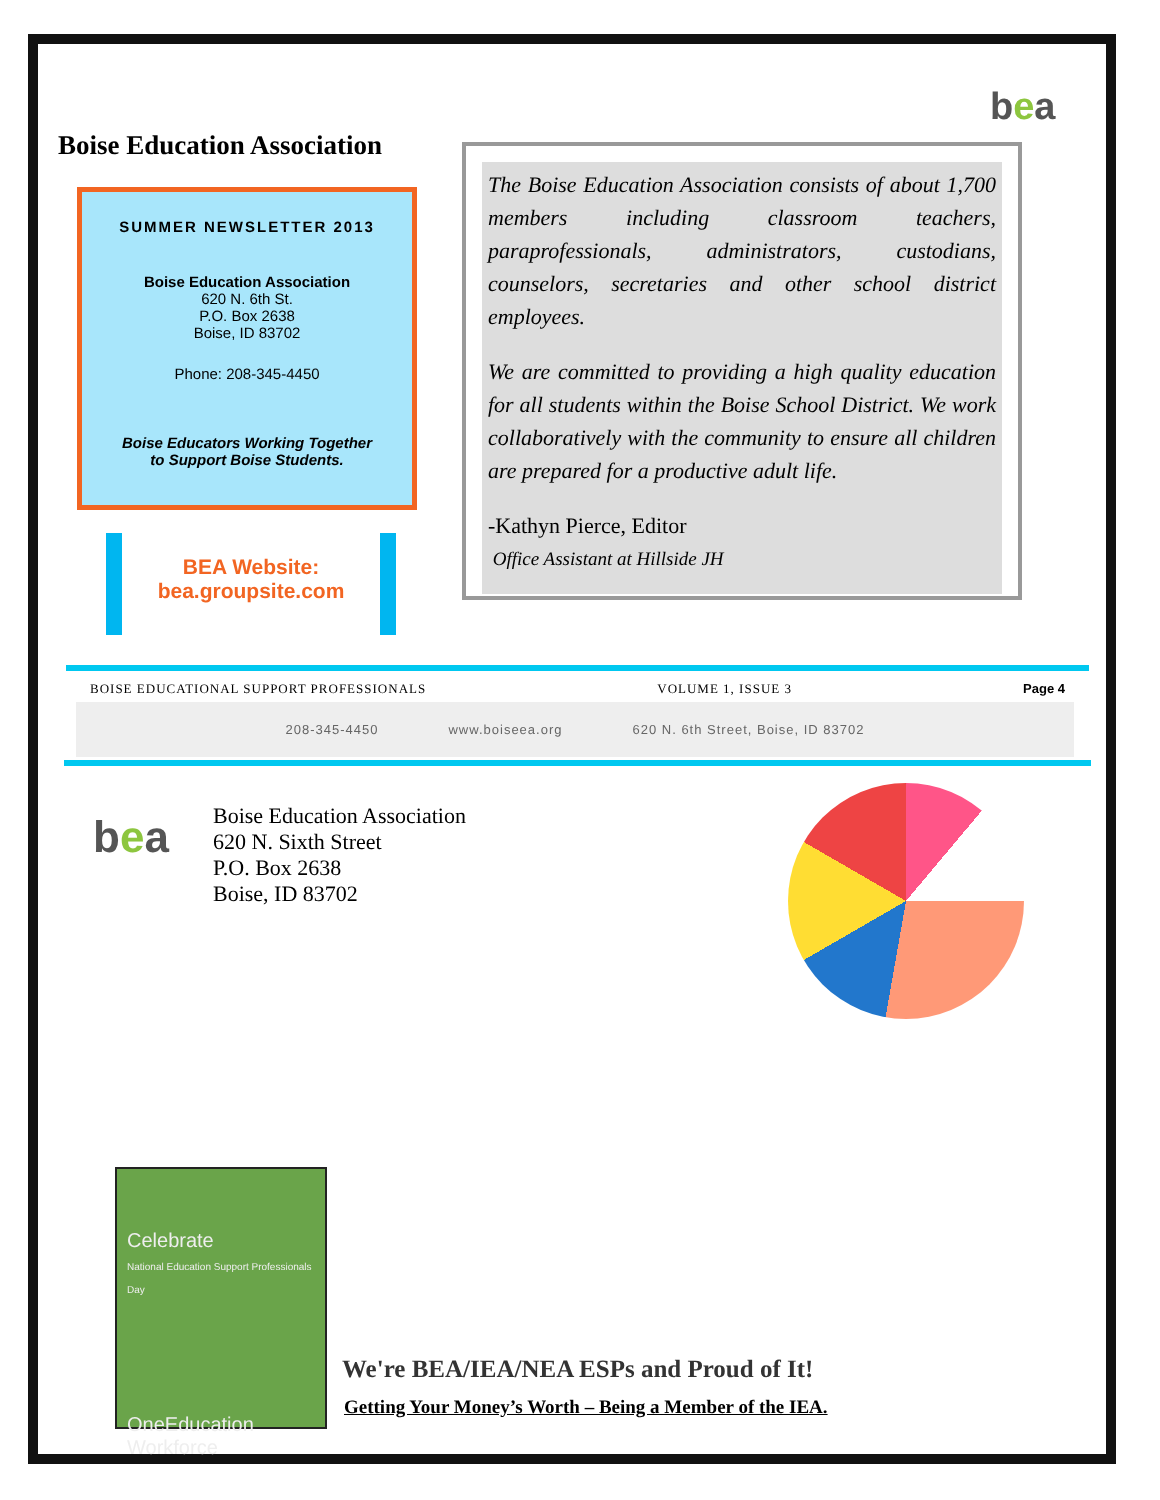bea
Boise Education Association
SUMMER NEWSLETTER 2013
Boise Education Association
620 N. 6th St.
P.O. Box 2638
Boise, ID 83702
Phone: 208-345-4450
Boise Educators Working Together
to Support Boise Students.
BEA Website:
bea.groupsite.com
The Boise Education Association consists of about 1,700 members including classroom teachers, paraprofessionals, administrators, custodians, counselors, secretaries and other school district employees.
We are committed to providing a high quality education for all students within the Boise School District. We work collaboratively with the community to ensure all children are prepared for a productive adult life.
-Kathyn Pierce, Editor
Office Assistant at Hillside JH
BOISE EDUCATIONAL SUPPORT PROFESSIONALS VOLUME 1, ISSUE 3 Page 4
208-345-4450 www.boiseea.org 620 N. 6th Street, Boise, ID 83702
bea
Boise Education Association
620 N. Sixth Street
P.O. Box 2638
Boise, ID 83702
Celebrate
National Education Support Professionals Day
OneEducation Workforce
We're BEA/IEA/NEA ESPs and Proud of It!
Getting Your Money’s Worth – Being a Member of the IEA.